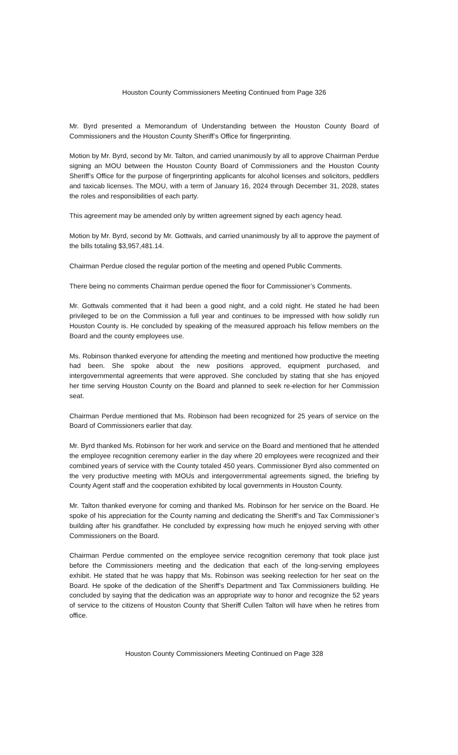Houston County Commissioners Meeting Continued from Page 326
Mr. Byrd presented a Memorandum of Understanding between the Houston County Board of Commissioners and the Houston County Sheriff’s Office for fingerprinting.
Motion by Mr. Byrd, second by Mr. Talton, and carried unanimously by all to approve Chairman Perdue signing an MOU between the Houston County Board of Commissioners and the Houston County Sheriff’s Office for the purpose of fingerprinting applicants for alcohol licenses and solicitors, peddlers and taxicab licenses. The MOU, with a term of January 16, 2024 through December 31, 2028, states the roles and responsibilities of each party.
This agreement may be amended only by written agreement signed by each agency head.
Motion by Mr. Byrd, second by Mr. Gottwals, and carried unanimously by all to approve the payment of the bills totaling $3,957,481.14.
Chairman Perdue closed the regular portion of the meeting and opened Public Comments.
There being no comments Chairman perdue opened the floor for Commissioner’s Comments.
Mr. Gottwals commented that it had been a good night, and a cold night. He stated he had been privileged to be on the Commission a full year and continues to be impressed with how solidly run Houston County is. He concluded by speaking of the measured approach his fellow members on the Board and the county employees use.
Ms. Robinson thanked everyone for attending the meeting and mentioned how productive the meeting had been. She spoke about the new positions approved, equipment purchased, and intergovernmental agreements that were approved. She concluded by stating that she has enjoyed her time serving Houston County on the Board and planned to seek re-election for her Commission seat.
Chairman Perdue mentioned that Ms. Robinson had been recognized for 25 years of service on the Board of Commissioners earlier that day.
Mr. Byrd thanked Ms. Robinson for her work and service on the Board and mentioned that he attended the employee recognition ceremony earlier in the day where 20 employees were recognized and their combined years of service with the County totaled 450 years. Commissioner Byrd also commented on the very productive meeting with MOUs and intergovernmental agreements signed, the briefing by County Agent staff and the cooperation exhibited by local governments in Houston County.
Mr. Talton thanked everyone for coming and thanked Ms. Robinson for her service on the Board. He spoke of his appreciation for the County naming and dedicating the Sheriff’s and Tax Commissioner’s building after his grandfather. He concluded by expressing how much he enjoyed serving with other Commissioners on the Board.
Chairman Perdue commented on the employee service recognition ceremony that took place just before the Commissioners meeting and the dedication that each of the long-serving employees exhibit. He stated that he was happy that Ms. Robinson was seeking reelection for her seat on the Board. He spoke of the dedication of the Sheriff’s Department and Tax Commissioners building. He concluded by saying that the dedication was an appropriate way to honor and recognize the 52 years of service to the citizens of Houston County that Sheriff Cullen Talton will have when he retires from office.
Houston County Commissioners Meeting Continued on Page 328